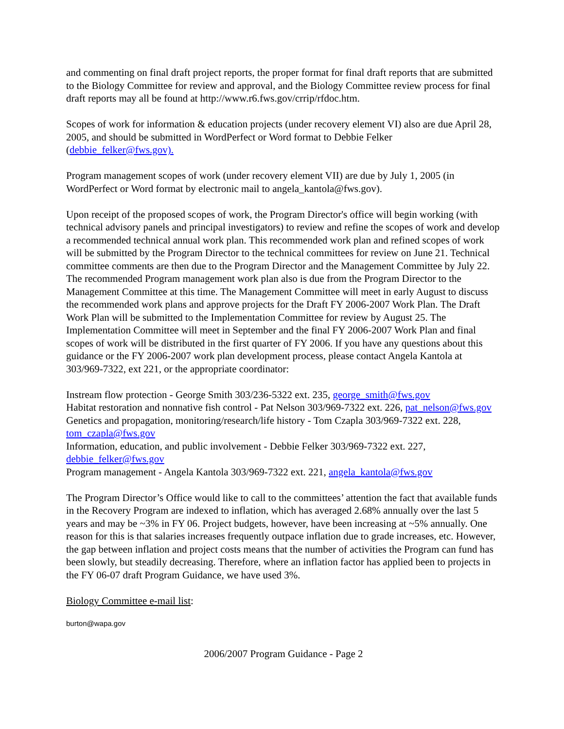and commenting on final draft project reports, the proper format for final draft reports that are submitted to the Biology Committee for review and approval, and the Biology Committee review process for final draft reports may all be found at http://www.r6.fws.gov/crrip/rfdoc.htm.
Scopes of work for information & education projects (under recovery element VI) also are due April 28, 2005, and should be submitted in WordPerfect or Word format to Debbie Felker (debbie_felker@fws.gov).
Program management scopes of work (under recovery element VII) are due by July 1, 2005 (in WordPerfect or Word format by electronic mail to angela_kantola@fws.gov).
Upon receipt of the proposed scopes of work, the Program Director's office will begin working (with technical advisory panels and principal investigators) to review and refine the scopes of work and develop a recommended technical annual work plan. This recommended work plan and refined scopes of work will be submitted by the Program Director to the technical committees for review on June 21. Technical committee comments are then due to the Program Director and the Management Committee by July 22. The recommended Program management work plan also is due from the Program Director to the Management Committee at this time. The Management Committee will meet in early August to discuss the recommended work plans and approve projects for the Draft FY 2006-2007 Work Plan. The Draft Work Plan will be submitted to the Implementation Committee for review by August 25. The Implementation Committee will meet in September and the final FY 2006-2007 Work Plan and final scopes of work will be distributed in the first quarter of FY 2006. If you have any questions about this guidance or the FY 2006-2007 work plan development process, please contact Angela Kantola at 303/969-7322, ext 221, or the appropriate coordinator:
Instream flow protection - George Smith 303/236-5322 ext. 235, george_smith@fws.gov
Habitat restoration and nonnative fish control - Pat Nelson 303/969-7322 ext. 226, pat_nelson@fws.gov
Genetics and propagation, monitoring/research/life history - Tom Czapla 303/969-7322 ext. 228, tom_czapla@fws.gov
Information, education, and public involvement - Debbie Felker 303/969-7322 ext. 227, debbie_felker@fws.gov
Program management - Angela Kantola 303/969-7322 ext. 221, angela_kantola@fws.gov
The Program Director’s Office would like to call to the committees’ attention the fact that available funds in the Recovery Program are indexed to inflation, which has averaged 2.68% annually over the last 5 years and may be ~3% in FY 06. Project budgets, however, have been increasing at ~5% annually. One reason for this is that salaries increases frequently outpace inflation due to grade increases, etc. However, the gap between inflation and project costs means that the number of activities the Program can fund has been slowly, but steadily decreasing. Therefore, where an inflation factor has applied been to projects in the FY 06-07 draft Program Guidance, we have used 3%.
Biology Committee e-mail list:
burton@wapa.gov
2006/2007 Program Guidance - Page 2